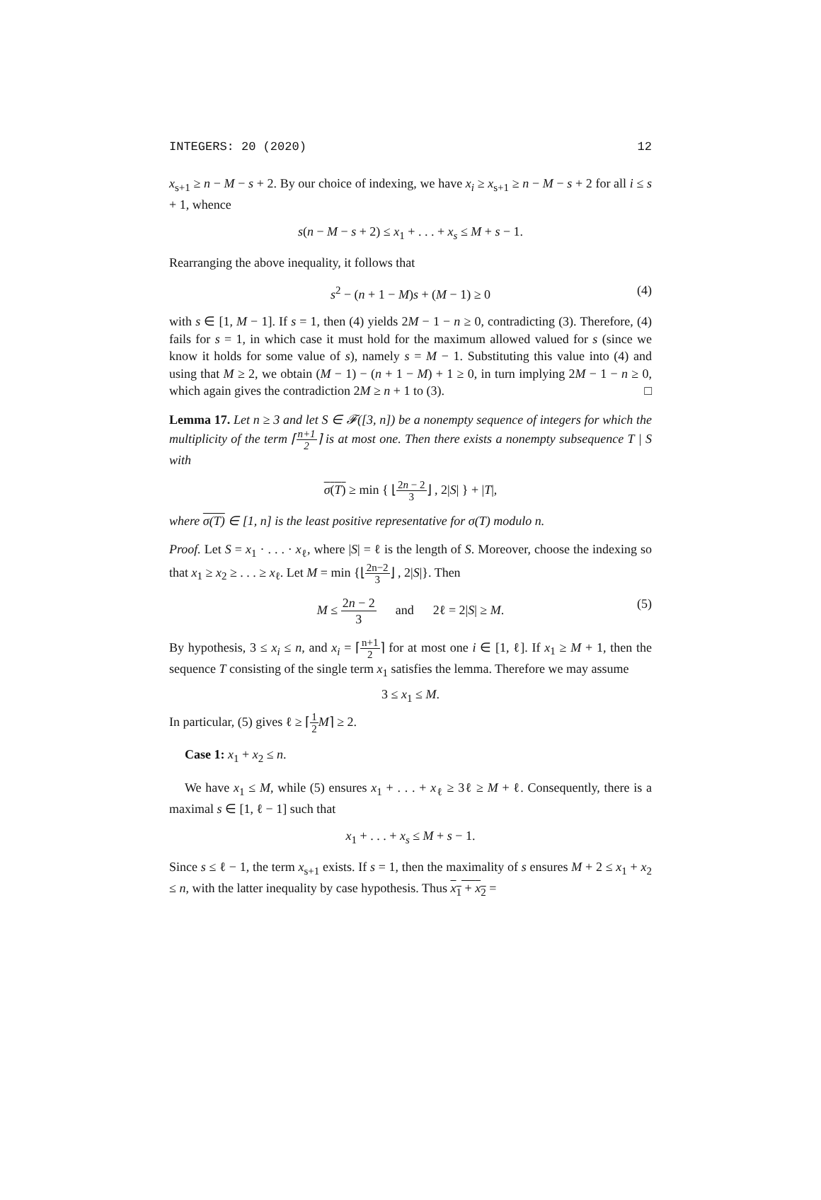INTEGERS: 20 (2020) 12
x<sub>s+1</sub> ≥ n − M − s + 2. By our choice of indexing, we have x<sub>i</sub> ≥ x<sub>s+1</sub> ≥ n − M − s + 2 for all i ≤ s + 1, whence
s(n − M − s + 2) ≤ x<sub>1</sub> + . . . + x<sub>s</sub> ≤ M + s − 1.
Rearranging the above inequality, it follows that
s<sup>2</sup> − (n + 1 − M)s + (M − 1) ≥ 0 (4)
with s ∈ [1, M − 1]. If s = 1, then (4) yields 2M − 1 − n ≥ 0, contradicting (3). Therefore, (4) fails for s = 1, in which case it must hold for the maximum allowed valued for s (since we know it holds for some value of s), namely s = M − 1. Substituting this value into (4) and using that M ≥ 2, we obtain (M − 1) − (n + 1 − M) + 1 ≥ 0, in turn implying 2M − 1 − n ≥ 0, which again gives the contradiction 2M ≥ n + 1 to (3). □
Lemma 17. Let n ≥ 3 and let S ∈ 𝓕([3, n]) be a nonempty sequence of integers for which the multiplicity of the term ⌈n+1 2⌉ is at most one. Then there exists a nonempty subsequence T | S with
σ(T) ≥ min { ⌊2n − 2 3⌋ , 2|S| } + |T|,
where σ(T) ∈ [1, n] is the least positive representative for σ(T) modulo n.
Proof. Let S = x<sub>1</sub> · . . . · x<sub>ℓ</sub>, where |S| = ℓ is the length of S. Moreover, choose the indexing so that x<sub>1</sub> ≥ x<sub>2</sub> ≥ . . . ≥ x<sub>ℓ</sub>. Let M = min {⌊2n−2 3⌋ , 2|S|}. Then
M ≤ 2n − 2 3 and 2ℓ = 2|S| ≥ M. (5)
By hypothesis, 3 ≤ x<sub>i</sub> ≤ n, and x<sub>i</sub> = ⌈n+1 2⌉ for at most one i ∈ [1, ℓ]. If x<sub>1</sub> ≥ M + 1, then the sequence T consisting of the single term x<sub>1</sub> satisfies the lemma. Therefore we may assume
3 ≤ x<sub>1</sub> ≤ M.
In particular, (5) gives ℓ ≥ ⌈1 2 M⌉ ≥ 2.
Case 1: x<sub>1</sub> + x<sub>2</sub> ≤ n.
We have x<sub>1</sub> ≤ M, while (5) ensures x<sub>1</sub> + . . . + x<sub>ℓ</sub> ≥ 3ℓ ≥ M + ℓ. Consequently, there is a maximal s ∈ [1, ℓ − 1] such that
x<sub>1</sub> + . . . + x<sub>s</sub> ≤ M + s − 1.
Since s ≤ ℓ − 1, the term x<sub>s+1</sub> exists. If s = 1, then the maximality of s ensures M + 2 ≤ x<sub>1</sub> + x<sub>2</sub> ≤ n, with the latter inequality by case hypothesis. Thus x<sub>1</sub> + x<sub>2</sub> =